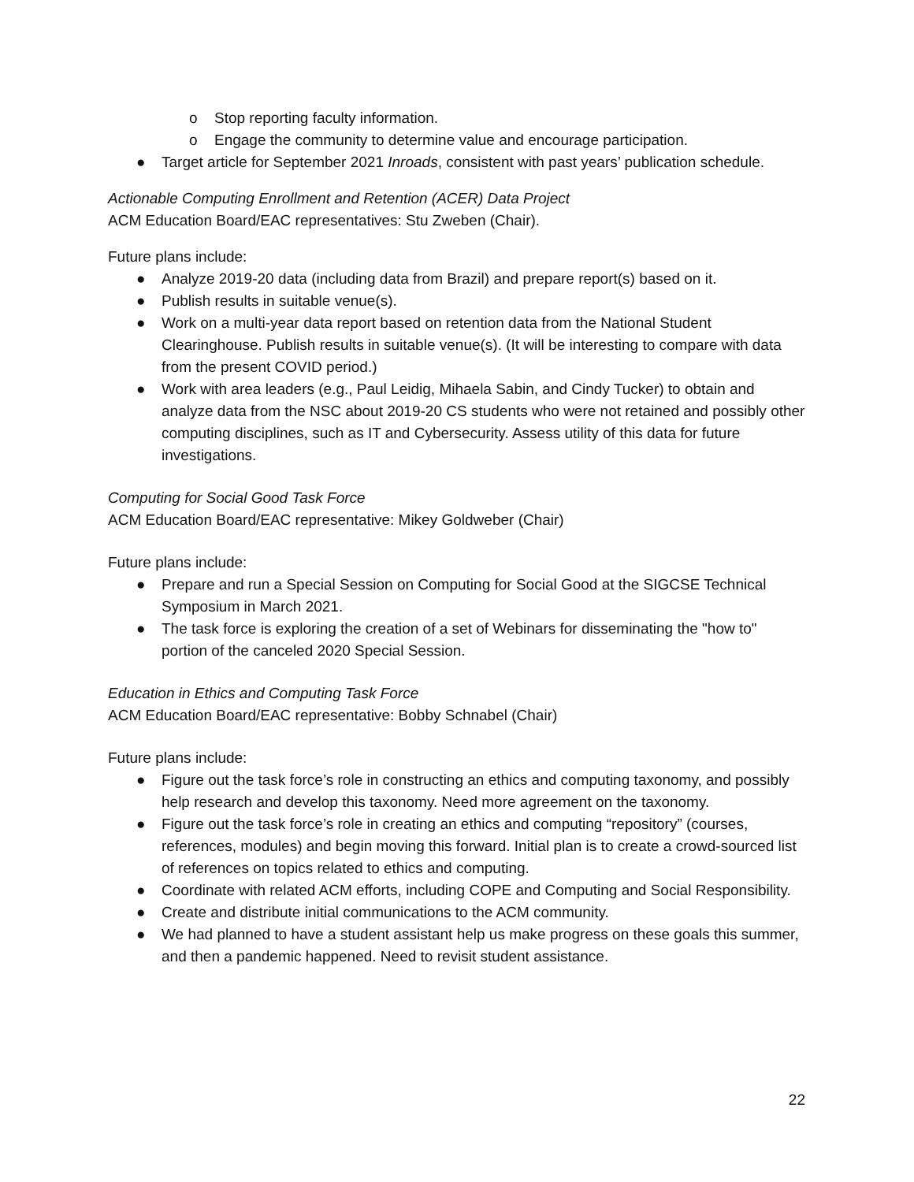o Stop reporting faculty information.
o Engage the community to determine value and encourage participation.
● Target article for September 2021 Inroads, consistent with past years’ publication schedule.
Actionable Computing Enrollment and Retention (ACER) Data Project
ACM Education Board/EAC representatives: Stu Zweben (Chair).
Future plans include:
● Analyze 2019-20 data (including data from Brazil) and prepare report(s) based on it.
● Publish results in suitable venue(s).
● Work on a multi-year data report based on retention data from the National Student Clearinghouse. Publish results in suitable venue(s). (It will be interesting to compare with data from the present COVID period.)
● Work with area leaders (e.g., Paul Leidig, Mihaela Sabin, and Cindy Tucker) to obtain and analyze data from the NSC about 2019-20 CS students who were not retained and possibly other computing disciplines, such as IT and Cybersecurity. Assess utility of this data for future investigations.
Computing for Social Good Task Force
ACM Education Board/EAC representative: Mikey Goldweber (Chair)
Future plans include:
● Prepare and run a Special Session on Computing for Social Good at the SIGCSE Technical Symposium in March 2021.
● The task force is exploring the creation of a set of Webinars for disseminating the "how to" portion of the canceled 2020 Special Session.
Education in Ethics and Computing Task Force
ACM Education Board/EAC representative: Bobby Schnabel (Chair)
Future plans include:
● Figure out the task force’s role in constructing an ethics and computing taxonomy, and possibly help research and develop this taxonomy. Need more agreement on the taxonomy.
● Figure out the task force’s role in creating an ethics and computing “repository” (courses, references, modules) and begin moving this forward. Initial plan is to create a crowd-sourced list of references on topics related to ethics and computing.
● Coordinate with related ACM efforts, including COPE and Computing and Social Responsibility.
● Create and distribute initial communications to the ACM community.
● We had planned to have a student assistant help us make progress on these goals this summer, and then a pandemic happened. Need to revisit student assistance.
22